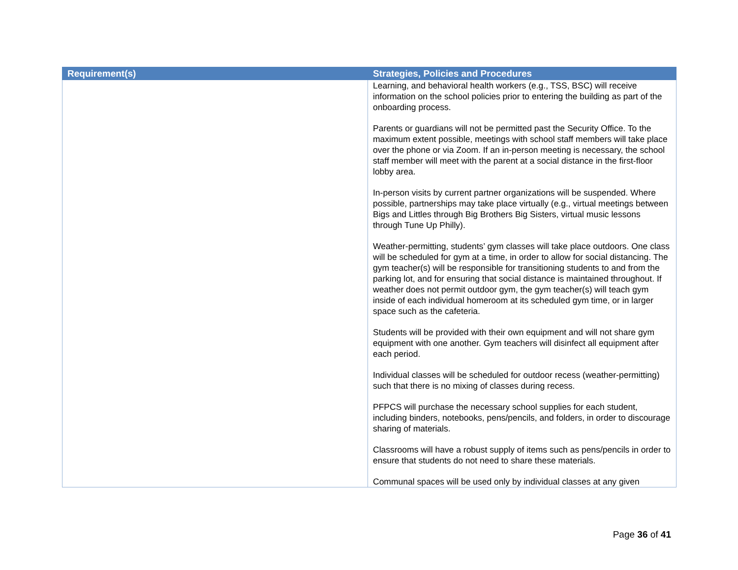| Requirement(s) | Strategies, Policies and Procedures |
| --- | --- |
| | Learning, and behavioral health workers (e.g., TSS, BSC) will receive information on the school policies prior to entering the building as part of the onboarding process. Parents or guardians will not be permitted past the Security Office. To the maximum extent possible, meetings with school staff members will take place over the phone or via Zoom. If an in-person meeting is necessary, the school staff member will meet with the parent at a social distance in the first-floor lobby area. In-person visits by current partner organizations will be suspended. Where possible, partnerships may take place virtually (e.g., virtual meetings between Bigs and Littles through Big Brothers Big Sisters, virtual music lessons through Tune Up Philly). Weather-permitting, students’ gym classes will take place outdoors. One class will be scheduled for gym at a time, in order to allow for social distancing. The gym teacher(s) will be responsible for transitioning students to and from the parking lot, and for ensuring that social distance is maintained throughout. If weather does not permit outdoor gym, the gym teacher(s) will teach gym inside of each individual homeroom at its scheduled gym time, or in larger space such as the cafeteria. Students will be provided with their own equipment and will not share gym equipment with one another. Gym teachers will disinfect all equipment after each period. Individual classes will be scheduled for outdoor recess (weather-permitting) such that there is no mixing of classes during recess. PFPCS will purchase the necessary school supplies for each student, including binders, notebooks, pens/pencils, and folders, in order to discourage sharing of materials. Classrooms will have a robust supply of items such as pens/pencils in order to ensure that students do not need to share these materials. Communal spaces will be used only by individual classes at any given |
Page 36 of 41